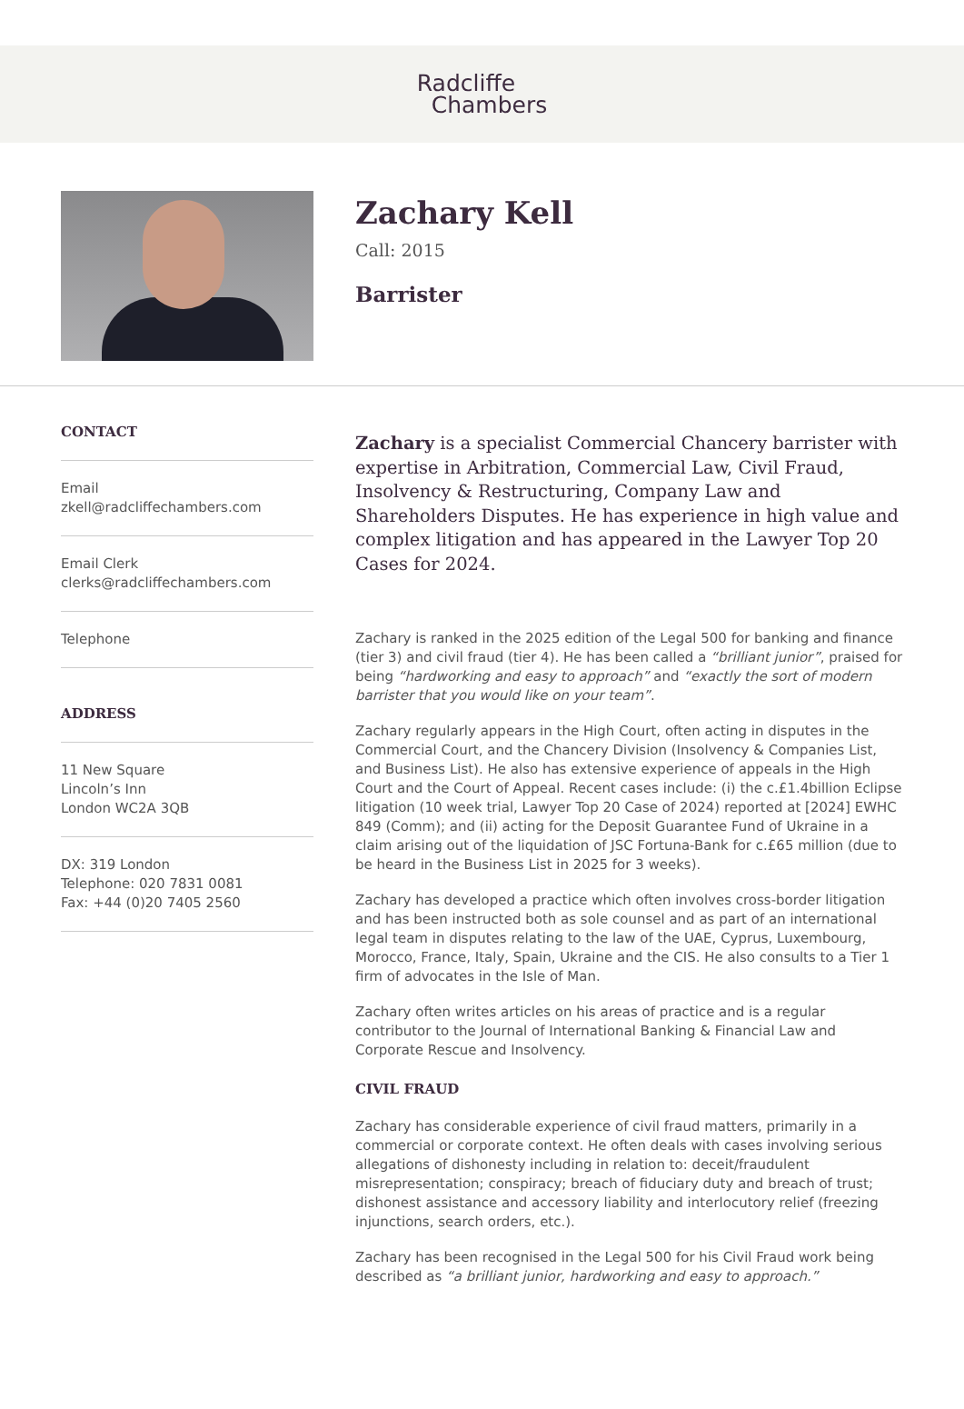Radcliffe
Chambers
Zachary Kell
Call: 2015
Barrister
CONTACT
Email
zkell@radcliffechambers.com
Email Clerk
clerks@radcliffechambers.com
Telephone
ADDRESS
11 New Square
Lincoln’s Inn
London WC2A 3QB
DX: 319 London
Telephone: 020 7831 0081
Fax: +44 (0)20 7405 2560
Zachary is a specialist Commercial Chancery barrister with expertise in Arbitration, Commercial Law, Civil Fraud, Insolvency & Restructuring, Company Law and Shareholders Disputes. He has experience in high value and complex litigation and has appeared in the Lawyer Top 20 Cases for 2024.
Zachary is ranked in the 2025 edition of the Legal 500 for banking and finance (tier 3) and civil fraud (tier 4). He has been called a “brilliant junior”, praised for being “hardworking and easy to approach” and “exactly the sort of modern barrister that you would like on your team”.
Zachary regularly appears in the High Court, often acting in disputes in the Commercial Court, and the Chancery Division (Insolvency & Companies List, and Business List). He also has extensive experience of appeals in the High Court and the Court of Appeal. Recent cases include: (i) the c.£1.4billion Eclipse litigation (10 week trial, Lawyer Top 20 Case of 2024) reported at [2024] EWHC 849 (Comm); and (ii) acting for the Deposit Guarantee Fund of Ukraine in a claim arising out of the liquidation of JSC Fortuna-Bank for c.£65 million (due to be heard in the Business List in 2025 for 3 weeks).
Zachary has developed a practice which often involves cross-border litigation and has been instructed both as sole counsel and as part of an international legal team in disputes relating to the law of the UAE, Cyprus, Luxembourg, Morocco, France, Italy, Spain, Ukraine and the CIS. He also consults to a Tier 1 firm of advocates in the Isle of Man.
Zachary often writes articles on his areas of practice and is a regular contributor to the Journal of International Banking & Financial Law and Corporate Rescue and Insolvency.
CIVIL FRAUD
Zachary has considerable experience of civil fraud matters, primarily in a commercial or corporate context. He often deals with cases involving serious allegations of dishonesty including in relation to: deceit/fraudulent misrepresentation; conspiracy; breach of fiduciary duty and breach of trust; dishonest assistance and accessory liability and interlocutory relief (freezing injunctions, search orders, etc.).
Zachary has been recognised in the Legal 500 for his Civil Fraud work being described as “a brilliant junior, hardworking and easy to approach.”